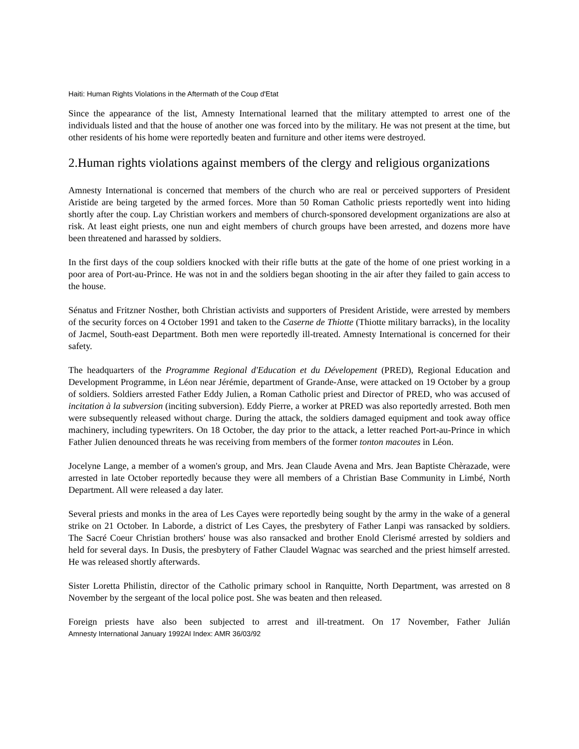Haiti: Human Rights Violations in the Aftermath of the Coup d'Etat
Since the appearance of the list, Amnesty International learned that the military attempted to arrest one of the individuals listed and that the house of another one was forced into by the military. He was not present at the time, but other residents of his home were reportedly beaten and furniture and other items were destroyed.
2.Human rights violations against members of the clergy and religious organizations
Amnesty International is concerned that members of the church who are real or perceived supporters of President Aristide are being targeted by the armed forces. More than 50 Roman Catholic priests reportedly went into hiding shortly after the coup. Lay Christian workers and members of church-sponsored development organizations are also at risk. At least eight priests, one nun and eight members of church groups have been arrested, and dozens more have been threatened and harassed by soldiers.
In the first days of the coup soldiers knocked with their rifle butts at the gate of the home of one priest working in a poor area of Port-au-Prince. He was not in and the soldiers began shooting in the air after they failed to gain access to the house.
Sénatus and Fritzner Nosther, both Christian activists and supporters of President Aristide, were arrested by members of the security forces on 4 October 1991 and taken to the Caserne de Thiotte (Thiotte military barracks), in the locality of Jacmel, South-east Department. Both men were reportedly ill-treated. Amnesty International is concerned for their safety.
The headquarters of the Programme Regional d'Education et du Dévelopement (PRED), Regional Education and Development Programme, in Léon near Jérémie, department of Grande-Anse, were attacked on 19 October by a group of soldiers. Soldiers arrested Father Eddy Julien, a Roman Catholic priest and Director of PRED, who was accused of incitation à la subversion (inciting subversion). Eddy Pierre, a worker at PRED was also reportedly arrested. Both men were subsequently released without charge. During the attack, the soldiers damaged equipment and took away office machinery, including typewriters. On 18 October, the day prior to the attack, a letter reached Port-au-Prince in which Father Julien denounced threats he was receiving from members of the former tonton macoutes in Léon.
Jocelyne Lange, a member of a women's group, and Mrs. Jean Claude Avena and Mrs. Jean Baptiste Chèrazade, were arrested in late October reportedly because they were all members of a Christian Base Community in Limbé, North Department. All were released a day later.
Several priests and monks in the area of Les Cayes were reportedly being sought by the army in the wake of a general strike on 21 October. In Laborde, a district of Les Cayes, the presbytery of Father Lanpi was ransacked by soldiers. The Sacré Coeur Christian brothers' house was also ransacked and brother Enold Clerismé arrested by soldiers and held for several days. In Dusis, the presbytery of Father Claudel Wagnac was searched and the priest himself arrested. He was released shortly afterwards.
Sister Loretta Philistin, director of the Catholic primary school in Ranquitte, North Department, was arrested on 8 November by the sergeant of the local police post. She was beaten and then released.
Foreign priests have also been subjected to arrest and ill-treatment. On 17 November, Father Julián
Amnesty International January 1992AI Index: AMR 36/03/92